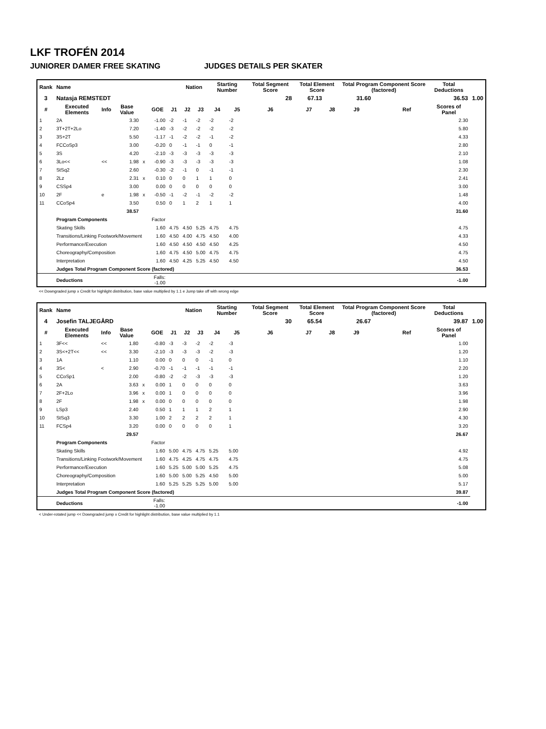LKF TROFÉN 2014
JUNIORER DAMER FREE SKATING JUDGES DETAILS PER SKATER
| Rank | Name | | | | | | Nation | | Starting Number | | Total Segment Score | Total Element Score | | Total Program Component Score (factored) | | | Total Deductions | |
| --- | --- | --- | --- | --- | --- | --- | --- | --- | --- | --- | --- | --- | --- | --- | --- | --- | --- | --- |
| 3 | Natasja REMSTEDT | | | | | | | | | | 28 | 67.13 | 31.60 | | 36.53 | | | 1.00 |
| # | Executed Elements | Info | Base Value | | GOE | J1 | J2 | J3 | J4 | J5 | J6 | J7 | J8 | J9 | | Ref | Scores of Panel | |
| 1 | 2A | | 3.30 | | -1.00 | -2 | -1 | -2 | -2 | -2 | | | | | | | 2.30 | |
| 2 | 3T+2T+2Lo | | 7.20 | | -1.40 | -3 | -2 | -2 | -2 | -2 | | | | | | | 5.80 | |
| 3 | 3S+2T | | 5.50 | | -1.17 | -1 | -2 | -2 | -1 | -2 | | | | | | | 4.33 | |
| 4 | FCCoSp3 | | 3.00 | | -0.20 | 0 | -1 | -1 | 0 | -1 | | | | | | | 2.80 | |
| 5 | 3S | | 4.20 | | -2.10 | -3 | -3 | -3 | -3 | -3 | | | | | | | 2.10 | |
| 6 | 3Lo<< | << | 1.98 | x | -0.90 | -3 | -3 | -3 | -3 | -3 | | | | | | | 1.08 | |
| 7 | StSq2 | | 2.60 | | -0.30 | -2 | -1 | 0 | -1 | -1 | | | | | | | 2.30 | |
| 8 | 2Lz | | 2.31 | x | 0.10 | 0 | 0 | 1 | 1 | 0 | | | | | | | 2.41 | |
| 9 | CSSp4 | | 3.00 | | 0.00 | 0 | 0 | 0 | 0 | 0 | | | | | | | 3.00 | |
| 10 | 2F | e | 1.98 | x | -0.50 | -1 | -2 | -1 | -2 | -2 | | | | | | | 1.48 | |
| 11 | CCoSp4 | | 3.50 | | 0.50 | 0 | 1 | 2 | 1 | 1 | | | | | | | 4.00 | |
| | | | 38.57 | | | | | | | | | | | | | | 31.60 | |
| | Program Components | | | | Factor | | | | | | | | | | | | | |
| | Skating Skills | | | | 1.60 | 4.75 | 4.50 | 5.25 | 4.75 | 4.75 | | | | | | | 4.75 | |
| | Transitions/Linking Footwork/Movement | | | | 1.60 | 4.50 | 4.00 | 4.75 | 4.50 | 4.00 | | | | | | | 4.33 | |
| | Performance/Execution | | | | 1.60 | 4.50 | 4.50 | 4.50 | 4.50 | 4.25 | | | | | | | 4.50 | |
| | Choreography/Composition | | | | 1.60 | 4.75 | 4.50 | 5.00 | 4.75 | 4.75 | | | | | | | 4.75 | |
| | Interpretation | | | | 1.60 | 4.50 | 4.25 | 5.25 | 4.50 | 4.50 | | | | | | | 4.50 | |
| | Judges Total Program Component Score (factored) | | | | | | | | | | | | | | | | 36.53 | |
| | Deductions | | | Falls: -1.00 | | | | | | | | | | | | | -1.00 | |
<< Downgraded jump x Credit for highlight distribution, base value multiplied by 1.1 e Jump take off with wrong edge
| Rank | Name | | | | | | Nation | | Starting Number | | Total Segment Score | Total Element Score | | Total Program Component Score (factored) | | | Total Deductions | |
| --- | --- | --- | --- | --- | --- | --- | --- | --- | --- | --- | --- | --- | --- | --- | --- | --- | --- | --- |
| 4 | Josefin TALJEGÅRD | | | | | | | | | | 30 | 65.54 | 26.67 | | 39.87 | | | 1.00 |
| # | Executed Elements | Info | Base Value | | GOE | J1 | J2 | J3 | J4 | J5 | J6 | J7 | J8 | J9 | | Ref | Scores of Panel | |
| 1 | 3F<< | << | 1.80 | | -0.80 | -3 | -3 | -2 | -2 | -3 | | | | | | | 1.00 | |
| 2 | 3S<+2T<< | << | 3.30 | | -2.10 | -3 | -3 | -3 | -2 | -3 | | | | | | | 1.20 | |
| 3 | 1A | | 1.10 | | 0.00 | 0 | 0 | 0 | -1 | 0 | | | | | | | 1.10 | |
| 4 | 3S< | < | 2.90 | | -0.70 | -1 | -1 | -1 | -1 | -1 | | | | | | | 2.20 | |
| 5 | CCoSp1 | | 2.00 | | -0.80 | -2 | -2 | -3 | -3 | -3 | | | | | | | 1.20 | |
| 6 | 2A | | 3.63 | x | 0.00 | 1 | 0 | 0 | 0 | 0 | | | | | | | 3.63 | |
| 7 | 2F+2Lo | | 3.96 | x | 0.00 | 1 | 0 | 0 | 0 | 0 | | | | | | | 3.96 | |
| 8 | 2F | | 1.98 | x | 0.00 | 0 | 0 | 0 | 0 | 0 | | | | | | | 1.98 | |
| 9 | LSp3 | | 2.40 | | 0.50 | 1 | 1 | 1 | 2 | 1 | | | | | | | 2.90 | |
| 10 | StSq3 | | 3.30 | | 1.00 | 2 | 2 | 2 | 2 | 1 | | | | | | | 4.30 | |
| 11 | FCSp4 | | 3.20 | | 0.00 | 0 | 0 | 0 | 0 | 1 | | | | | | | 3.20 | |
| | | | 29.57 | | | | | | | | | | | | | | 26.67 | |
| | Program Components | | | | Factor | | | | | | | | | | | | | |
| | Skating Skills | | | | 1.60 | 5.00 | 4.75 | 4.75 | 5.25 | 5.00 | | | | | | | 4.92 | |
| | Transitions/Linking Footwork/Movement | | | | 1.60 | 4.75 | 4.25 | 4.75 | 4.75 | 4.75 | | | | | | | 4.75 | |
| | Performance/Execution | | | | 1.60 | 5.25 | 5.00 | 5.00 | 5.25 | 4.75 | | | | | | | 5.08 | |
| | Choreography/Composition | | | | 1.60 | 5.00 | 5.00 | 5.25 | 4.50 | 5.00 | | | | | | | 5.00 | |
| | Interpretation | | | | 1.60 | 5.25 | 5.25 | 5.25 | 5.00 | 5.00 | | | | | | | 5.17 | |
| | Judges Total Program Component Score (factored) | | | | | | | | | | | | | | | | 39.87 | |
| | Deductions | | | Falls: -1.00 | | | | | | | | | | | | | -1.00 | |
< Under-rotated jump << Downgraded jump x Credit for highlight distribution, base value multiplied by 1.1